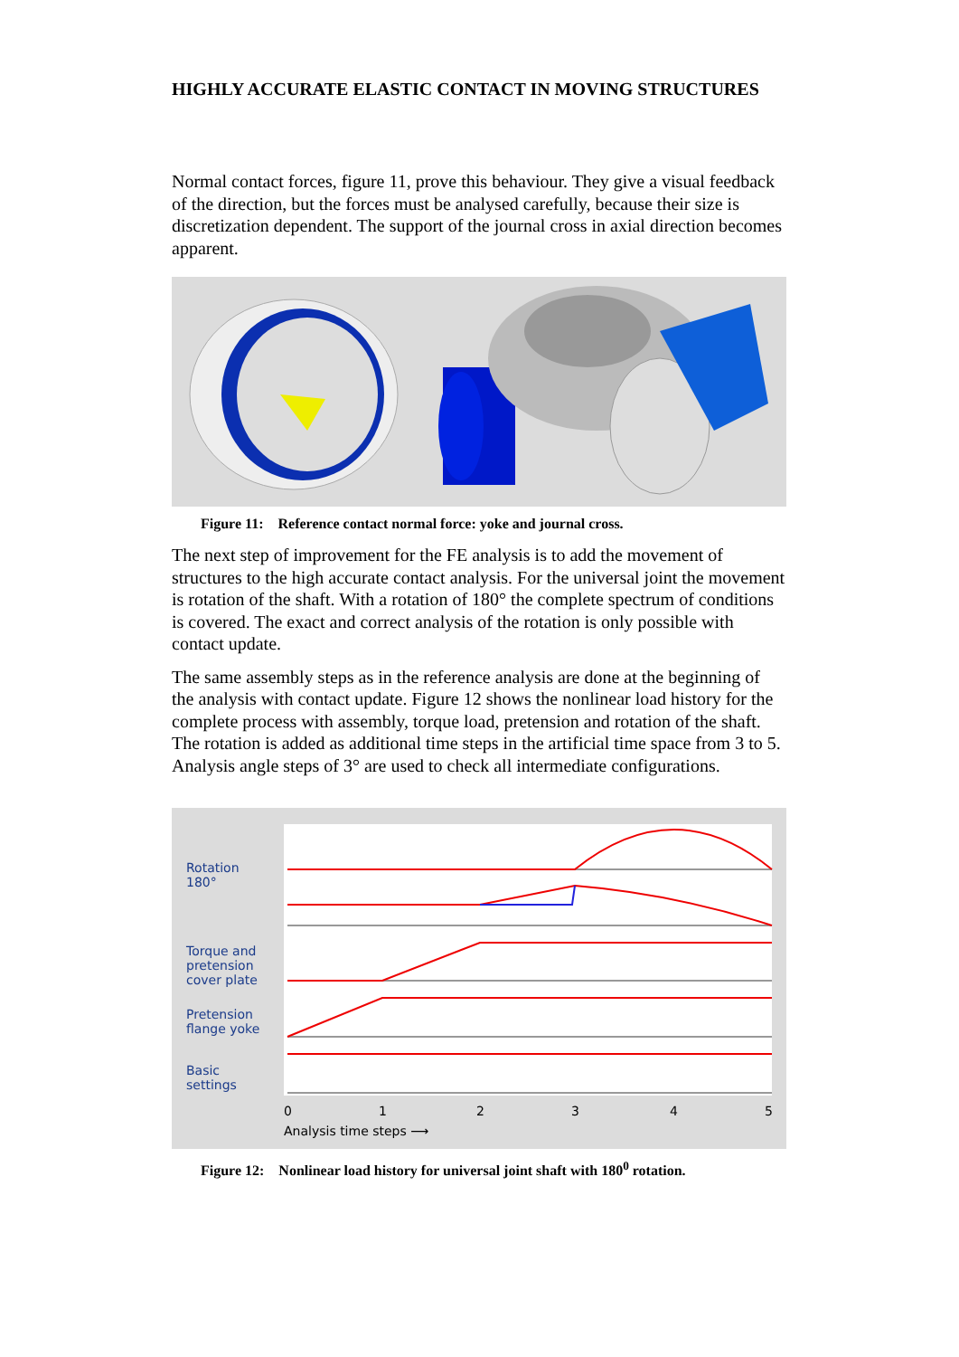HIGHLY ACCURATE ELASTIC CONTACT IN MOVING STRUCTURES
Normal contact forces, figure 11, prove this behaviour. They give a visual feedback of the direction, but the forces must be analysed carefully, because their size is discretization dependent. The support of the journal cross in axial direction becomes apparent.
Figure 11: Reference contact normal force: yoke and journal cross.
The next step of improvement for the FE analysis is to add the movement of structures to the high accurate contact analysis. For the universal joint the movement is rotation of the shaft. With a rotation of 180° the complete spectrum of conditions is covered. The exact and correct analysis of the rotation is only possible with contact update.
The same assembly steps as in the reference analysis are done at the beginning of the analysis with contact update. Figure 12 shows the nonlinear load history for the complete process with assembly, torque load, pretension and rotation of the shaft. The rotation is added as additional time steps in the artificial time space from 3 to 5. Analysis angle steps of 3° are used to check all intermediate configurations.
Rotation
180°
Torque and
pretension
cover plate
Pretension
flange yoke
Basic
settings
0
1
2
3
4
5
Analysis time steps ⟶
Figure 12: Nonlinear load history for universal joint shaft with 180<sup>0</sup> rotation.